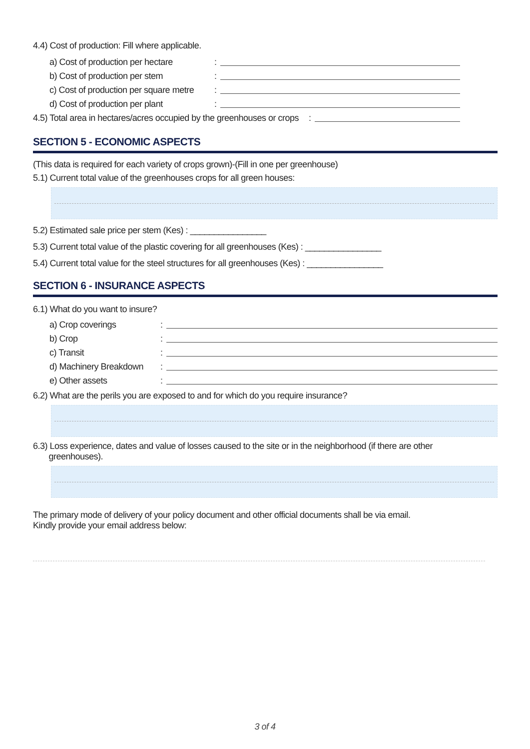4.4) Cost of production: Fill where applicable.
a) Cost of production per hectare:
b) Cost of production per stem:
c) Cost of production per square metre:
d) Cost of production per plant:
4.5) Total area in hectares/acres occupied by the greenhouses or crops:
SECTION 5 - ECONOMIC ASPECTS
(This data is required for each variety of crops grown)-(Fill in one per greenhouse)
5.1) Current total value of the greenhouses crops for all green houses:
5.2) Estimated sale price per stem (Kes) : ________________
5.3) Current total value of the plastic covering for all greenhouses (Kes) : ________________
5.4) Current total value for the steel structures for all greenhouses (Kes) : ________________
SECTION 6 - INSURANCE ASPECTS
6.1) What do you want to insure?
a) Crop coverings:
b) Crop:
c) Transit:
d) Machinery Breakdown:
e) Other assets:
6.2) What are the perils you are exposed to and for which do you require insurance?
6.3) Loss experience, dates and value of losses caused to the site or in the neighborhood (if there are other
greenhouses).
The primary mode of delivery of your policy document and other official documents shall be via email.
Kindly provide your email address below:
3 of 4